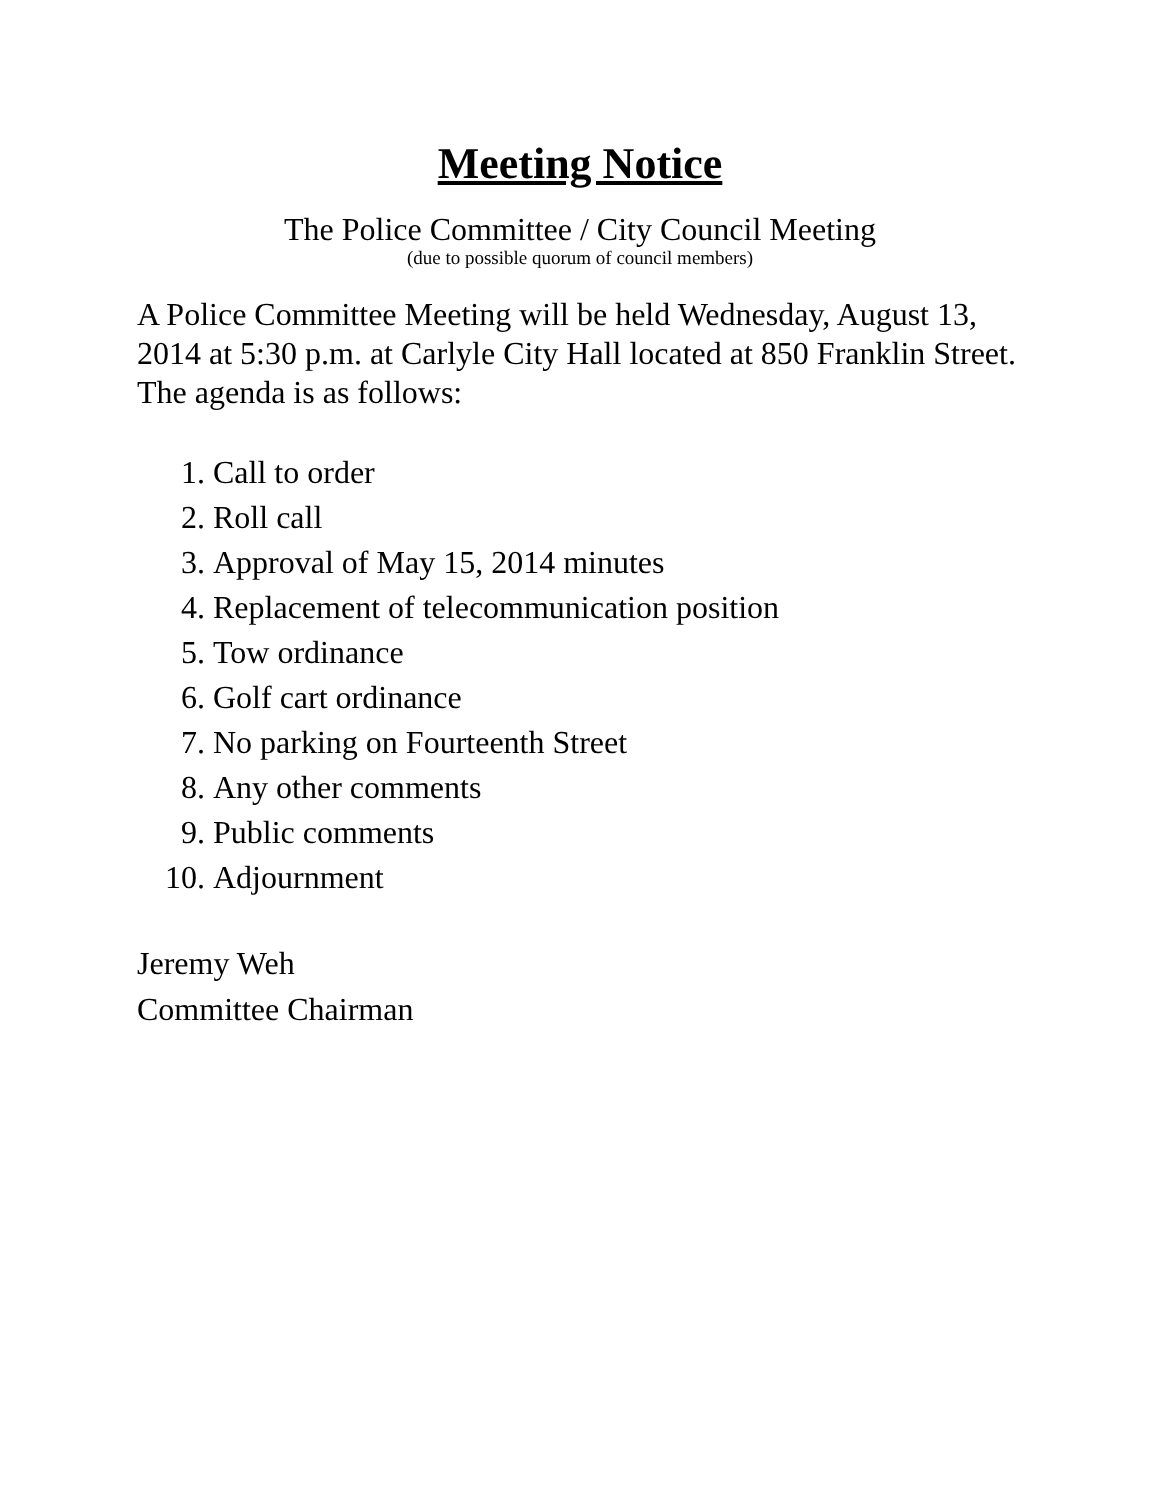Meeting Notice
The Police Committee / City Council Meeting
(due to possible quorum of council members)
A Police Committee Meeting will be held Wednesday, August 13, 2014 at 5:30 p.m. at Carlyle City Hall located at 850 Franklin Street. The agenda is as follows:
1. Call to order
2. Roll call
3. Approval of May 15, 2014 minutes
4. Replacement of telecommunication position
5. Tow ordinance
6. Golf cart ordinance
7. No parking on Fourteenth Street
8. Any other comments
9. Public comments
10. Adjournment
Jeremy Weh
Committee Chairman